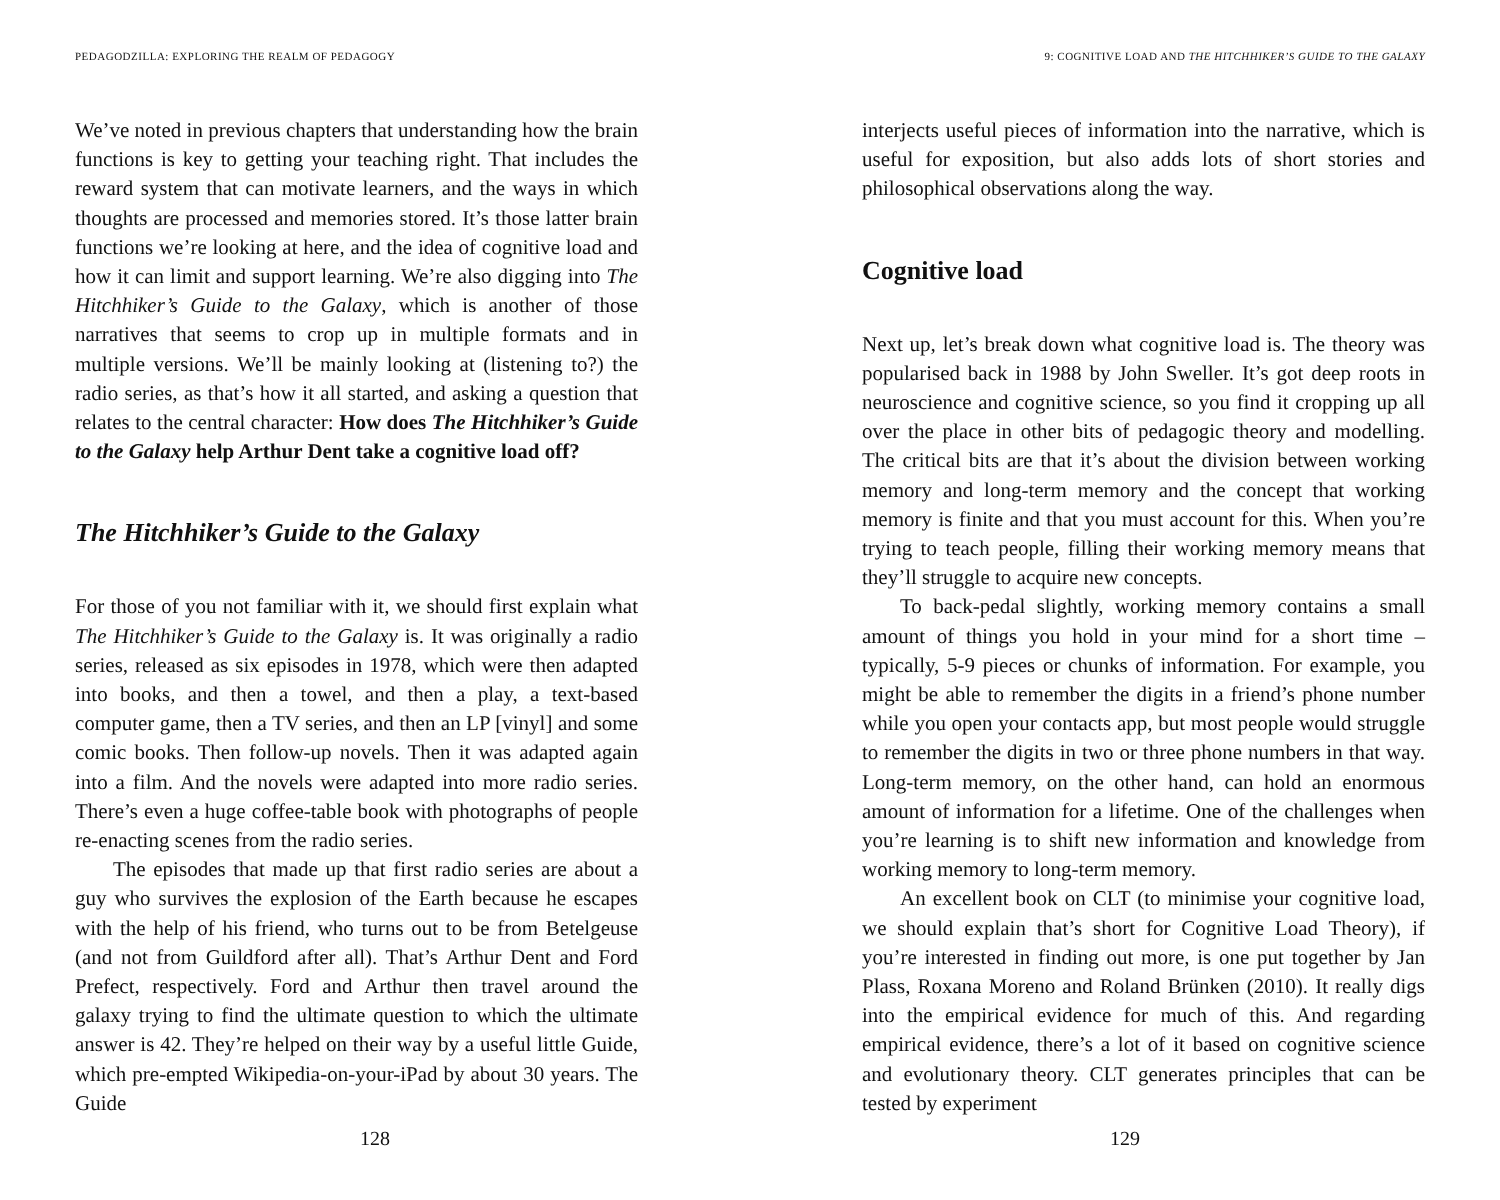PEDAGODZILLA: EXPLORING THE REALM OF PEDAGOGY
We’ve noted in previous chapters that understanding how the brain functions is key to getting your teaching right. That includes the reward system that can motivate learners, and the ways in which thoughts are processed and memories stored. It’s those latter brain functions we’re looking at here, and the idea of cognitive load and how it can limit and support learning. We’re also digging into The Hitchhiker’s Guide to the Galaxy, which is another of those narratives that seems to crop up in multiple formats and in multiple versions. We’ll be mainly looking at (listening to?) the radio series, as that’s how it all started, and asking a question that relates to the central character: How does The Hitchhiker’s Guide to the Galaxy help Arthur Dent take a cognitive load off?
The Hitchhiker’s Guide to the Galaxy
For those of you not familiar with it, we should first explain what The Hitchhiker’s Guide to the Galaxy is. It was originally a radio series, released as six episodes in 1978, which were then adapted into books, and then a towel, and then a play, a text-based computer game, then a TV series, and then an LP [vinyl] and some comic books. Then follow-up novels. Then it was adapted again into a film. And the novels were adapted into more radio series. There’s even a huge coffee-table book with photographs of people re-enacting scenes from the radio series.
The episodes that made up that first radio series are about a guy who survives the explosion of the Earth because he escapes with the help of his friend, who turns out to be from Betelgeuse (and not from Guildford after all). That’s Arthur Dent and Ford Prefect, respectively. Ford and Arthur then travel around the galaxy trying to find the ultimate question to which the ultimate answer is 42. They’re helped on their way by a useful little Guide, which pre-empted Wikipedia-on-your-iPad by about 30 years. The Guide
128
9: COGNITIVE LOAD AND THE HITCHHIKER’S GUIDE TO THE GALAXY
interjects useful pieces of information into the narrative, which is useful for exposition, but also adds lots of short stories and philosophical observations along the way.
Cognitive load
Next up, let’s break down what cognitive load is. The theory was popularised back in 1988 by John Sweller. It’s got deep roots in neuroscience and cognitive science, so you find it cropping up all over the place in other bits of pedagogic theory and modelling. The critical bits are that it’s about the division between working memory and long-term memory and the concept that working memory is finite and that you must account for this. When you’re trying to teach people, filling their working memory means that they’ll struggle to acquire new concepts.
To back-pedal slightly, working memory contains a small amount of things you hold in your mind for a short time – typically, 5-9 pieces or chunks of information. For example, you might be able to remember the digits in a friend’s phone number while you open your contacts app, but most people would struggle to remember the digits in two or three phone numbers in that way. Long-term memory, on the other hand, can hold an enormous amount of information for a lifetime. One of the challenges when you’re learning is to shift new information and knowledge from working memory to long-term memory.
An excellent book on CLT (to minimise your cognitive load, we should explain that’s short for Cognitive Load Theory), if you’re interested in finding out more, is one put together by Jan Plass, Roxana Moreno and Roland Brünken (2010). It really digs into the empirical evidence for much of this. And regarding empirical evidence, there’s a lot of it based on cognitive science and evolutionary theory. CLT generates principles that can be tested by experiment
129